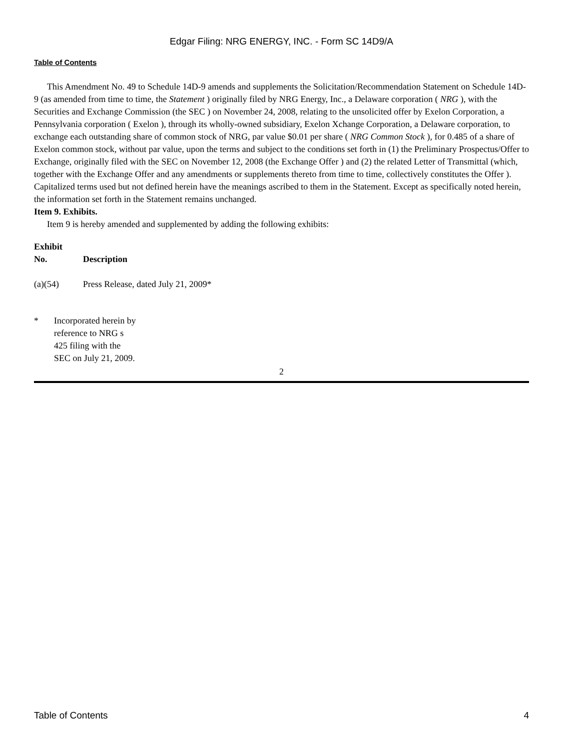Edgar Filing: NRG ENERGY, INC. - Form SC 14D9/A
Table of Contents
This Amendment No. 49 to Schedule 14D-9 amends and supplements the Solicitation/Recommendation Statement on Schedule 14D-9 (as amended from time to time, the Statement ) originally filed by NRG Energy, Inc., a Delaware corporation ( NRG ), with the Securities and Exchange Commission (the SEC ) on November 24, 2008, relating to the unsolicited offer by Exelon Corporation, a Pennsylvania corporation ( Exelon ), through its wholly-owned subsidiary, Exelon Xchange Corporation, a Delaware corporation, to exchange each outstanding share of common stock of NRG, par value $0.01 per share ( NRG Common Stock ), for 0.485 of a share of Exelon common stock, without par value, upon the terms and subject to the conditions set forth in (1) the Preliminary Prospectus/Offer to Exchange, originally filed with the SEC on November 12, 2008 (the Exchange Offer ) and (2) the related Letter of Transmittal (which, together with the Exchange Offer and any amendments or supplements thereto from time to time, collectively constitutes the Offer ). Capitalized terms used but not defined herein have the meanings ascribed to them in the Statement. Except as specifically noted herein, the information set forth in the Statement remains unchanged.
Item 9. Exhibits.
Item 9 is hereby amended and supplemented by adding the following exhibits:
| Exhibit No. | Description |
| --- | --- |
| (a)(54) | Press Release, dated July 21, 2009* |
* Incorporated herein by reference to NRG s 425 filing with the SEC on July 21, 2009.
2
Table of Contents 4